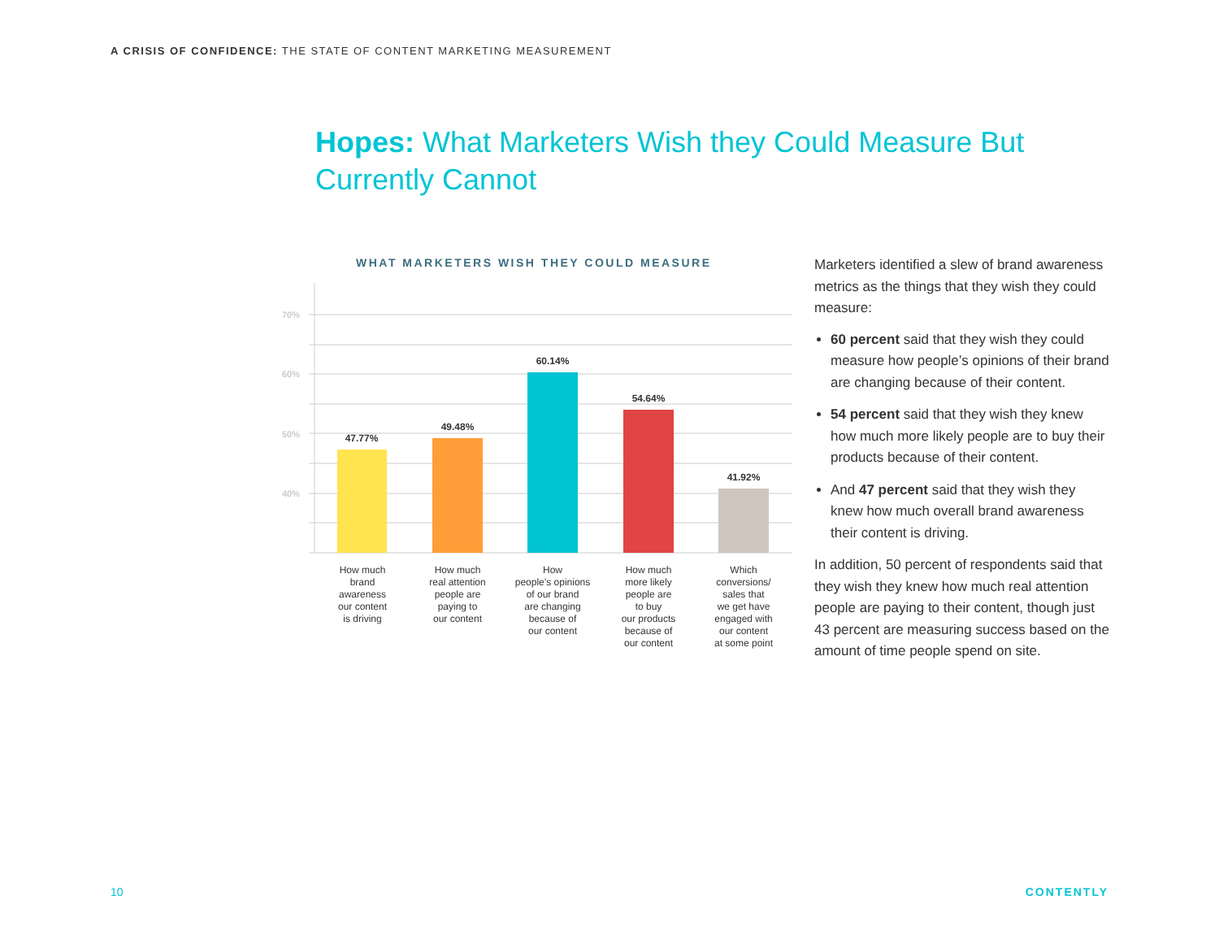A CRISIS OF CONFIDENCE: THE STATE OF CONTENT MARKETING MEASUREMENT
Hopes: What Marketers Wish they Could Measure But Currently Cannot
WHAT MARKETERS WISH THEY COULD MEASURE
70%
60%
50%
40%
47.77%
49.48%
60.14%
54.64%
41.92%
How much brand awareness our content is driving
How much real attention people are paying to our content
How people’s opinions of our brand are changing because of our content
How much more likely people are to buy our products because of our content
Which conversions/ sales that we get have engaged with our content at some point
Marketers identified a slew of brand awareness metrics as the things that they wish they could measure:
60 percent said that they wish they could measure how people’s opinions of their brand are changing because of their content.
54 percent said that they wish they knew how much more likely people are to buy their products because of their content.
And 47 percent said that they wish they knew how much overall brand awareness their content is driving.
In addition, 50 percent of respondents said that they wish they knew how much real attention people are paying to their content, though just 43 percent are measuring success based on the amount of time people spend on site.
10 CONTENTLY